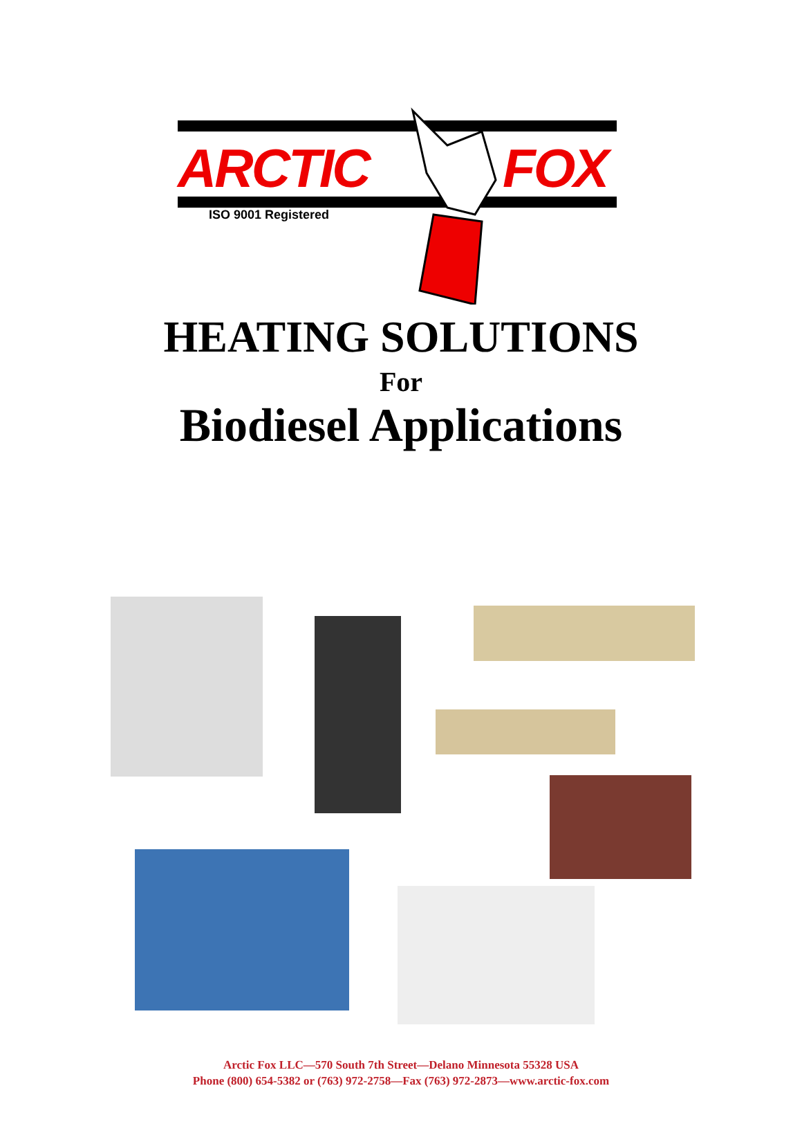ARCTIC FOX
ISO 9001 Registered
HEATING SOLUTIONS
For
Biodiesel Applications
Arctic Fox LLC—570 South 7th Street—Delano Minnesota 55328 USA
Phone (800) 654-5382 or (763) 972-2758—Fax (763) 972-2873—www.arctic-fox.com